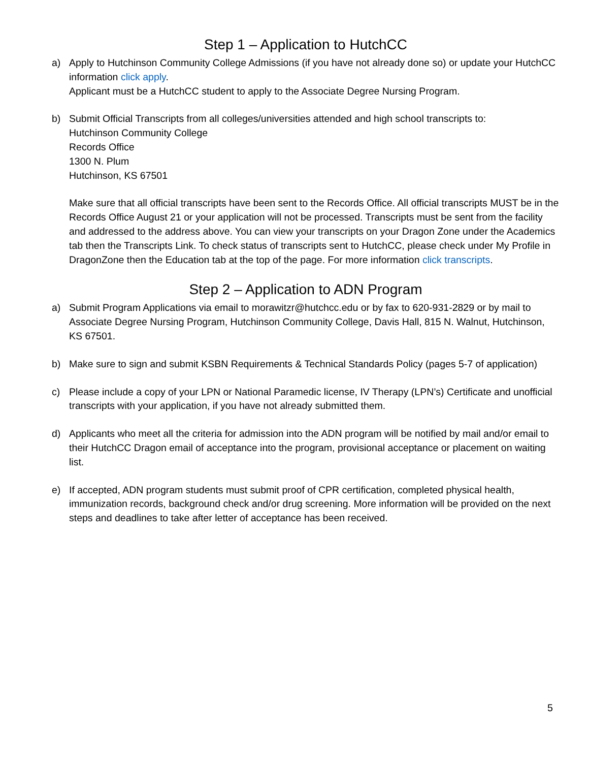Step 1 – Application to HutchCC
a) Apply to Hutchinson Community College Admissions (if you have not already done so) or update your HutchCC information click apply.
Applicant must be a HutchCC student to apply to the Associate Degree Nursing Program.
b) Submit Official Transcripts from all colleges/universities attended and high school transcripts to:
Hutchinson Community College
Records Office
1300 N. Plum
Hutchinson, KS 67501
Make sure that all official transcripts have been sent to the Records Office. All official transcripts MUST be in the Records Office August 21 or your application will not be processed. Transcripts must be sent from the facility and addressed to the address above. You can view your transcripts on your Dragon Zone under the Academics tab then the Transcripts Link. To check status of transcripts sent to HutchCC, please check under My Profile in DragonZone then the Education tab at the top of the page. For more information click transcripts.
Step 2 – Application to ADN Program
a) Submit Program Applications via email to morawitzr@hutchcc.edu or by fax to 620-931-2829 or by mail to Associate Degree Nursing Program, Hutchinson Community College, Davis Hall, 815 N. Walnut, Hutchinson, KS 67501.
b) Make sure to sign and submit KSBN Requirements & Technical Standards Policy (pages 5-7 of application)
c) Please include a copy of your LPN or National Paramedic license, IV Therapy (LPN’s) Certificate and unofficial transcripts with your application, if you have not already submitted them.
d) Applicants who meet all the criteria for admission into the ADN program will be notified by mail and/or email to their HutchCC Dragon email of acceptance into the program, provisional acceptance or placement on waiting list.
e) If accepted, ADN program students must submit proof of CPR certification, completed physical health, immunization records, background check and/or drug screening. More information will be provided on the next steps and deadlines to take after letter of acceptance has been received.
5